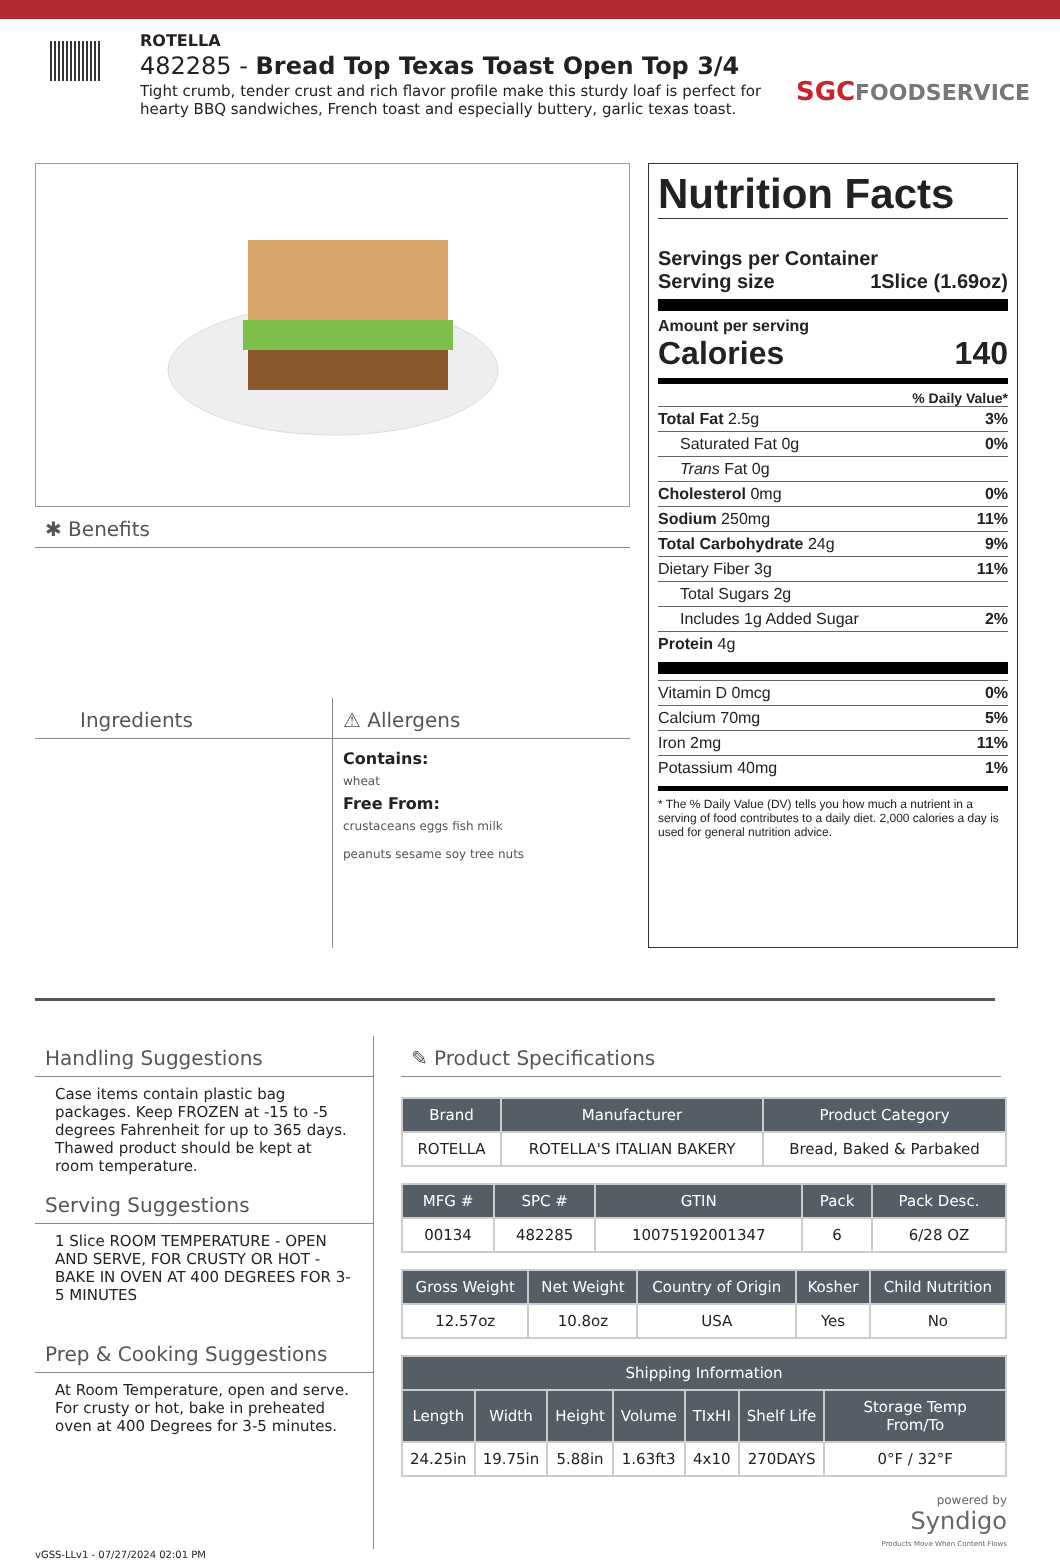ROTELLA
482285 - Bread Top Texas Toast Open Top 3/4
Tight crumb, tender crust and rich flavor profile make this sturdy loaf is perfect for hearty BBQ sandwiches, French toast and especially buttery, garlic texas toast.
SGCFOODSERVICE
✱ Benefits
Ingredients
⚠ Allergens
Contains:
wheat
Free From:
crustaceans eggs fish milk
peanuts sesame soy tree nuts
Nutrition Facts
Servings per Container
Serving size 1Slice (1.69oz)
Amount per serving
Calories 140
% Daily Value*
Total Fat 2.5g 3%
Saturated Fat 0g 0%
Trans Fat 0g
Cholesterol 0mg 0%
Sodium 250mg 11%
Total Carbohydrate 24g 9%
Dietary Fiber 3g 11%
Total Sugars 2g
Includes 1g Added Sugar 2%
Protein 4g
Vitamin D 0mcg 0%
Calcium 70mg 5%
Iron 2mg 11%
Potassium 40mg 1%
* The % Daily Value (DV) tells you how much a nutrient in a serving of food contributes to a daily diet. 2,000 calories a day is used for general nutrition advice.
Handling Suggestions
Case items contain plastic bag packages. Keep FROZEN at -15 to -5 degrees Fahrenheit for up to 365 days. Thawed product should be kept at room temperature.
Serving Suggestions
1 Slice ROOM TEMPERATURE - OPEN AND SERVE, FOR CRUSTY OR HOT - BAKE IN OVEN AT 400 DEGREES FOR 3-5 MINUTES
Prep & Cooking Suggestions
At Room Temperature, open and serve. For crusty or hot, bake in preheated oven at 400 Degrees for 3-5 minutes.
✎ Product Specifications
| Brand | Manufacturer | Product Category |
| --- | --- | --- |
| ROTELLA | ROTELLA'S ITALIAN BAKERY | Bread, Baked & Parbaked |
| MFG # | SPC # | GTIN | Pack | Pack Desc. |
| --- | --- | --- | --- | --- |
| 00134 | 482285 | 10075192001347 | 6 | 6/28 OZ |
| Gross Weight | Net Weight | Country of Origin | Kosher | Child Nutrition |
| --- | --- | --- | --- | --- |
| 12.57oz | 10.8oz | USA | Yes | No |
| Shipping Information | | | | | | |
| --- | --- | --- | --- | --- | --- | --- |
| Length | Width | Height | Volume | TIxHI | Shelf Life | Storage Temp From/To |
| 24.25in | 19.75in | 5.88in | 1.63ft3 | 4x10 | 270DAYS | 0°F / 32°F |
powered by
Syndigo
Products Move When Content Flows
vGSS-LLv1 - 07/27/2024 02:01 PM